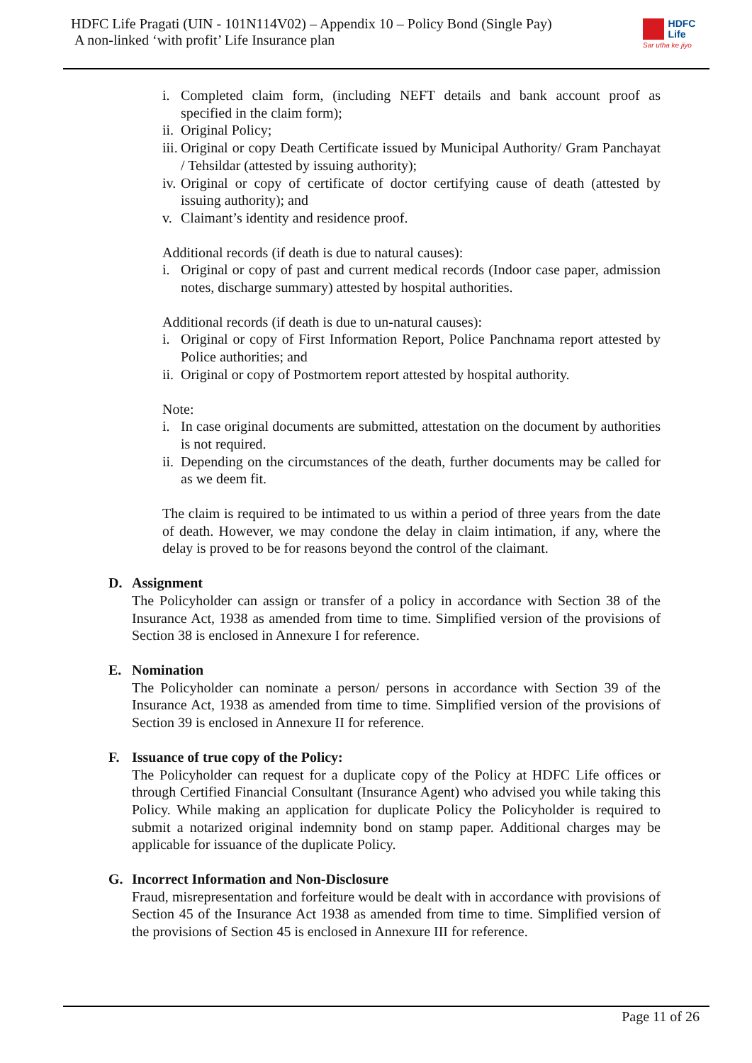HDFC Life Pragati (UIN - 101N114V02) – Appendix 10 – Policy Bond (Single Pay)
A non-linked ‘with profit’ Life Insurance plan
HDFC
Life
Sar utha ke jiyo
i. Completed claim form, (including NEFT details and bank account proof as specified in the claim form);
ii. Original Policy;
iii. Original or copy Death Certificate issued by Municipal Authority/ Gram Panchayat / Tehsildar (attested by issuing authority);
iv. Original or copy of certificate of doctor certifying cause of death (attested by issuing authority); and
v. Claimant’s identity and residence proof.
Additional records (if death is due to natural causes):
i. Original or copy of past and current medical records (Indoor case paper, admission notes, discharge summary) attested by hospital authorities.
Additional records (if death is due to un-natural causes):
i. Original or copy of First Information Report, Police Panchnama report attested by Police authorities; and
ii. Original or copy of Postmortem report attested by hospital authority.
Note:
i. In case original documents are submitted, attestation on the document by authorities is not required.
ii. Depending on the circumstances of the death, further documents may be called for as we deem fit.
The claim is required to be intimated to us within a period of three years from the date of death. However, we may condone the delay in claim intimation, if any, where the delay is proved to be for reasons beyond the control of the claimant.
D. Assignment
The Policyholder can assign or transfer of a policy in accordance with Section 38 of the Insurance Act, 1938 as amended from time to time. Simplified version of the provisions of Section 38 is enclosed in Annexure I for reference.
E. Nomination
The Policyholder can nominate a person/ persons in accordance with Section 39 of the Insurance Act, 1938 as amended from time to time. Simplified version of the provisions of Section 39 is enclosed in Annexure II for reference.
F. Issuance of true copy of the Policy:
The Policyholder can request for a duplicate copy of the Policy at HDFC Life offices or through Certified Financial Consultant (Insurance Agent) who advised you while taking this Policy. While making an application for duplicate Policy the Policyholder is required to submit a notarized original indemnity bond on stamp paper. Additional charges may be applicable for issuance of the duplicate Policy.
G. Incorrect Information and Non-Disclosure
Fraud, misrepresentation and forfeiture would be dealt with in accordance with provisions of Section 45 of the Insurance Act 1938 as amended from time to time. Simplified version of the provisions of Section 45 is enclosed in Annexure III for reference.
Page 11 of 26